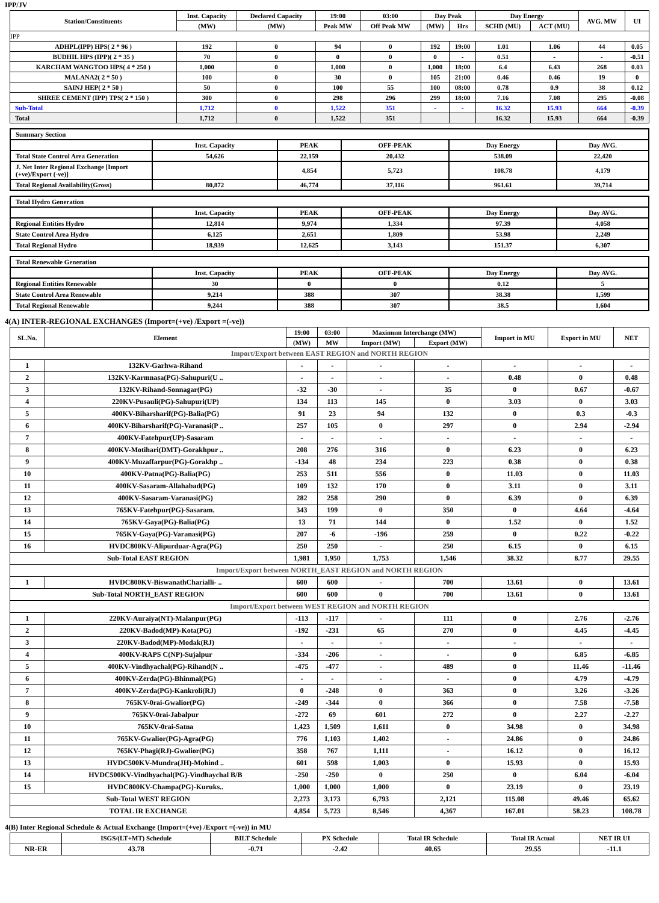IPP/JV
| Station/Constituents | Inst. Capacity | Declared Capacity | 19:00 | 03:00 | Day Peak | | Day Energy | | AVG. MW | UI |
| --- | --- | --- | --- | --- | --- | --- | --- | --- | --- | --- |
| | (MW) | (MW) | Peak MW | Off Peak MW | (MW) | Hrs | SCHD (MU) | ACT (MU) | | |
| IPP | | | | | | | | | | |
| ADHPL(IPP) HPS( 2 * 96 ) | 192 | 0 | 94 | 0 | 192 | 19:00 | 1.01 | 1.06 | 44 | 0.05 |
| BUDHIL HPS (IPP)( 2 * 35 ) | 70 | 0 | 0 | 0 | 0 | - | 0.51 | - | - | -0.51 |
| KARCHAM WANGTOO HPS( 4 * 250 ) | 1,000 | 0 | 1,000 | 0 | 1,000 | 18:00 | 6.4 | 6.43 | 268 | 0.03 |
| MALANA2( 2 * 50 ) | 100 | 0 | 30 | 0 | 105 | 21:00 | 0.46 | 0.46 | 19 | 0 |
| SAINJ HEP( 2 * 50 ) | 50 | 0 | 100 | 55 | 100 | 08:00 | 0.78 | 0.9 | 38 | 0.12 |
| SHREE CEMENT (IPP) TPS( 2 * 150 ) | 300 | 0 | 298 | 296 | 299 | 18:00 | 7.16 | 7.08 | 295 | -0.08 |
| Sub-Total | 1,712 | 0 | 1,522 | 351 | - | - | 16.32 | 15.93 | 664 | -0.39 |
| Total | 1,712 | 0 | 1,522 | 351 | | | 16.32 | 15.93 | 664 | -0.39 |
| Summary Section | | | | | |
| | Inst. Capacity | PEAK | OFF-PEAK | Day Energy | Day AVG. |
| Total State Control Area Generation | 54,626 | 22,159 | 20,432 | 538.09 | 22,420 |
| J. Net Inter Regional Exchange [Import (+ve)/Export (-ve)] | | 4,854 | 5,723 | 108.78 | 4,179 |
| Total Regional Availability(Gross) | 80,872 | 46,774 | 37,116 | 961.61 | 39,714 |
| Total Hydro Generation | | | | | |
| | Inst. Capacity | PEAK | OFF-PEAK | Day Energy | Day AVG. |
| Regional Entities Hydro | 12,814 | 9,974 | 1,334 | 97.39 | 4,058 |
| State Control Area Hydro | 6,125 | 2,651 | 1,809 | 53.98 | 2,249 |
| Total Regional Hydro | 18,939 | 12,625 | 3,143 | 151.37 | 6,307 |
| Total Renewable Generation | | | | | |
| | Inst. Capacity | PEAK | OFF-PEAK | Day Energy | Day AVG. |
| Regional Entities Renewable | 30 | 0 | 0 | 0.12 | 5 |
| State Control Area Renewable | 9,214 | 388 | 307 | 38.38 | 1,599 |
| Total Regional Renewable | 9,244 | 388 | 307 | 38.5 | 1,604 |
4(A) INTER-REGIONAL EXCHANGES (Import=(+ve) /Export =(-ve))
| SL.No. | Element | 19:00 | 03:00 | Maximum Interchange (MW) | | Import in MU | Export in MU | NET |
| --- | --- | --- | --- | --- | --- | --- | --- | --- |
| | | (MW) | MW | Import (MW) | Export (MW) | | | |
| Import/Export between EAST REGION and NORTH REGION | | | | | | | | |
| 1 | 132KV-Garhwa-Rihand | - | - | - | - | - | - | - |
| 2 | 132KV-Karmnasa(PG)-Sahupuri(U .. | - | - | - | - | 0.48 | 0 | 0.48 |
| 3 | 132KV-Rihand-Sonnagar(PG) | -32 | -30 | - | 35 | 0 | 0.67 | -0.67 |
| 4 | 220KV-Pusauli(PG)-Sahupuri(UP) | 134 | 113 | 145 | 0 | 3.03 | 0 | 3.03 |
| 5 | 400KV-Biharsharif(PG)-Balia(PG) | 91 | 23 | 94 | 132 | 0 | 0.3 | -0.3 |
| 6 | 400KV-Biharsharif(PG)-Varanasi(P .. | 257 | 105 | 0 | 297 | 0 | 2.94 | -2.94 |
| 7 | 400KV-Fatehpur(UP)-Sasaram | - | - | - | - | - | - | - |
| 8 | 400KV-Motihari(DMT)-Gorakhpur .. | 208 | 276 | 316 | 0 | 6.23 | 0 | 6.23 |
| 9 | 400KV-Muzaffarpur(PG)-Gorakhp .. | -134 | 48 | 234 | 223 | 0.38 | 0 | 0.38 |
| 10 | 400KV-Patna(PG)-Balia(PG) | 253 | 511 | 556 | 0 | 11.03 | 0 | 11.03 |
| 11 | 400KV-Sasaram-Allahabad(PG) | 109 | 132 | 170 | 0 | 3.11 | 0 | 3.11 |
| 12 | 400KV-Sasaram-Varanasi(PG) | 282 | 258 | 290 | 0 | 6.39 | 0 | 6.39 |
| 13 | 765KV-Fatehpur(PG)-Sasaram. | 343 | 199 | 0 | 350 | 0 | 4.64 | -4.64 |
| 14 | 765KV-Gaya(PG)-Balia(PG) | 13 | 71 | 144 | 0 | 1.52 | 0 | 1.52 |
| 15 | 765KV-Gaya(PG)-Varanasi(PG) | 207 | -6 | -196 | 259 | 0 | 0.22 | -0.22 |
| 16 | HVDC800KV-Alipurduar-Agra(PG) | 250 | 250 | - | 250 | 6.15 | 0 | 6.15 |
| Sub-Total EAST REGION | | 1,981 | 1,950 | 1,753 | 1,546 | 38.32 | 8.77 | 29.55 |
| Import/Export between NORTH_EAST REGION and NORTH REGION | | | | | | | | |
| 1 | HVDC800KV-BiswanathCharialli- .. | 600 | 600 | - | 700 | 13.61 | 0 | 13.61 |
| Sub-Total NORTH_EAST REGION | | 600 | 600 | 0 | 700 | 13.61 | 0 | 13.61 |
| Import/Export between WEST REGION and NORTH REGION | | | | | | | | |
| 1 | 220KV-Auraiya(NT)-Malanpur(PG) | -113 | -117 | - | 111 | 0 | 2.76 | -2.76 |
| 2 | 220KV-Badod(MP)-Kota(PG) | -192 | -231 | 65 | 270 | 0 | 4.45 | -4.45 |
| 3 | 220KV-Badod(MP)-Modak(RJ) | - | - | - | - | - | - | - |
| 4 | 400KV-RAPS C(NP)-Sujalpur | -334 | -206 | - | - | 0 | 6.85 | -6.85 |
| 5 | 400KV-Vindhyachal(PG)-Rihand(N .. | -475 | -477 | - | 489 | 0 | 11.46 | -11.46 |
| 6 | 400KV-Zerda(PG)-Bhinmal(PG) | - | - | - | - | 0 | 4.79 | -4.79 |
| 7 | 400KV-Zerda(PG)-Kankroli(RJ) | 0 | -248 | 0 | 363 | 0 | 3.26 | -3.26 |
| 8 | 765KV-0rai-Gwalior(PG) | -249 | -344 | 0 | 366 | 0 | 7.58 | -7.58 |
| 9 | 765KV-0rai-Jabalpur | -272 | 69 | 601 | 272 | 0 | 2.27 | -2.27 |
| 10 | 765KV-0rai-Satna | 1,423 | 1,509 | 1,611 | 0 | 34.98 | 0 | 34.98 |
| 11 | 765KV-Gwalior(PG)-Agra(PG) | 776 | 1,103 | 1,402 | - | 24.86 | 0 | 24.86 |
| 12 | 765KV-Phagi(RJ)-Gwalior(PG) | 358 | 767 | 1,111 | - | 16.12 | 0 | 16.12 |
| 13 | HVDC500KV-Mundra(JH)-Mohind .. | 601 | 598 | 1,003 | 0 | 15.93 | 0 | 15.93 |
| 14 | HVDC500KV-Vindhyachal(PG)-Vindhaychal B/B | -250 | -250 | 0 | 250 | 0 | 6.04 | -6.04 |
| 15 | HVDC800KV-Champa(PG)-Kuruks.. | 1,000 | 1,000 | 1,000 | 0 | 23.19 | 0 | 23.19 |
| Sub-Total WEST REGION | | 2,273 | 3,173 | 6,793 | 2,121 | 115.08 | 49.46 | 65.62 |
| TOTAL IR EXCHANGE | | 4,854 | 5,723 | 8,546 | 4,367 | 167.01 | 58.23 | 108.78 |
4(B) Inter Regional Schedule & Actual Exchange (Import=(+ve) /Export =(-ve)) in MU
| | ISGS/(LT+MT) Schedule | BILT Schedule | PX Schedule | Total IR Schedule | Total IR Actual | NET IR UI |
| --- | --- | --- | --- | --- | --- | --- |
| NR-ER | 43.78 | -0.71 | -2.42 | 40.65 | 29.55 | -11.1 |